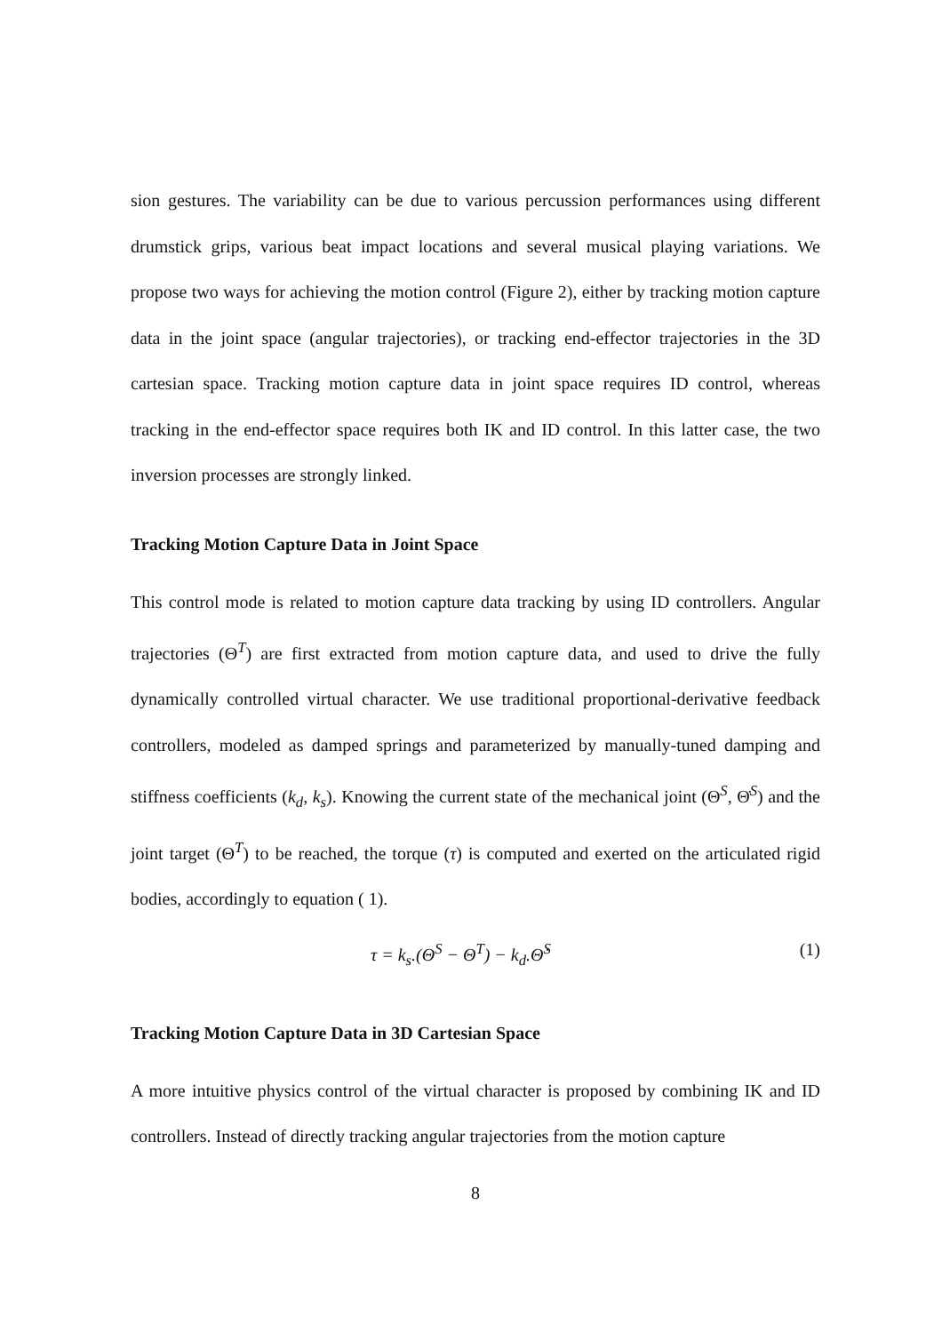sion gestures. The variability can be due to various percussion performances using different drumstick grips, various beat impact locations and several musical playing variations. We propose two ways for achieving the motion control (Figure 2), either by tracking motion capture data in the joint space (angular trajectories), or tracking end-effector trajectories in the 3D cartesian space. Tracking motion capture data in joint space requires ID control, whereas tracking in the end-effector space requires both IK and ID control. In this latter case, the two inversion processes are strongly linked.
Tracking Motion Capture Data in Joint Space
This control mode is related to motion capture data tracking by using ID controllers. Angular trajectories (Θ<sup>T</sup>) are first extracted from motion capture data, and used to drive the fully dynamically controlled virtual character. We use traditional proportional-derivative feedback controllers, modeled as damped springs and parameterized by manually-tuned damping and stiffness coefficients (k<sub>d</sub>, k<sub>s</sub>). Knowing the current state of the mechanical joint (Θ<sup>S</sup>, Θ̇<sup>S</sup>) and the joint target (Θ<sup>T</sup>) to be reached, the torque (τ) is computed and exerted on the articulated rigid bodies, accordingly to equation ( 1).
τ = k<sub>s</sub>.(Θ<sup>S</sup> − Θ<sup>T</sup>) − k<sub>d</sub>.Θ̇<sup>S</sup> (1)
Tracking Motion Capture Data in 3D Cartesian Space
A more intuitive physics control of the virtual character is proposed by combining IK and ID controllers. Instead of directly tracking angular trajectories from the motion capture
8